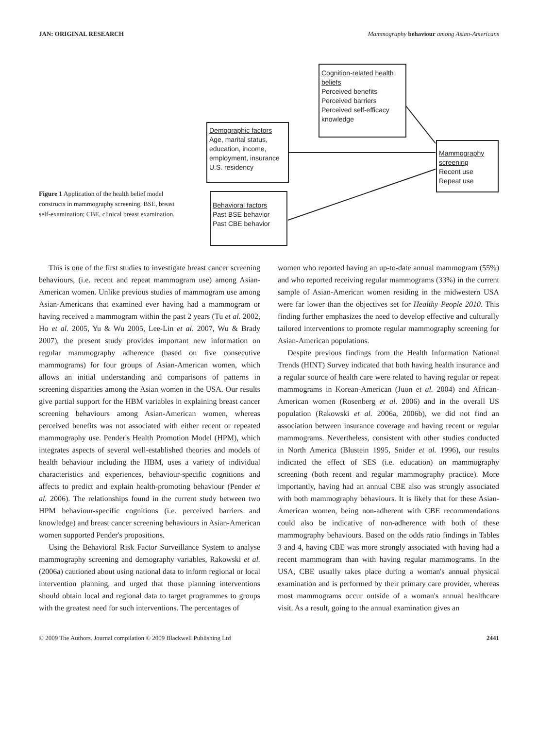JAN: ORIGINAL RESEARCH Mammography behaviour among Asian-Americans
Cognition-related health beliefs
Perceived benefits
Perceived barriers
Perceived self-efficacy
knowledge
Demographic factors
Age, marital status, education, income, employment, insurance U.S. residency
Mammography screening
Recent use
Repeat use
Behavioral factors
Past BSE behavior
Past CBE behavior
Figure 1 Application of the health belief model constructs in mammography screening. BSE, breast self-examination; CBE, clinical breast examination.
This is one of the first studies to investigate breast cancer screening behaviours, (i.e. recent and repeat mammogram use) among Asian-American women. Unlike previous studies of mammogram use among Asian-Americans that examined ever having had a mammogram or having received a mammogram within the past 2 years (Tu et al. 2002, Ho et al. 2005, Yu & Wu 2005, Lee-Lin et al. 2007, Wu & Brady 2007), the present study provides important new information on regular mammography adherence (based on five consecutive mammograms) for four groups of Asian-American women, which allows an initial understanding and comparisons of patterns in screening disparities among the Asian women in the USA. Our results give partial support for the HBM variables in explaining breast cancer screening behaviours among Asian-American women, whereas perceived benefits was not associated with either recent or repeated mammography use. Pender's Health Promotion Model (HPM), which integrates aspects of several well-established theories and models of health behaviour including the HBM, uses a variety of individual characteristics and experiences, behaviour-specific cognitions and affects to predict and explain health-promoting behaviour (Pender et al. 2006). The relationships found in the current study between two HPM behaviour-specific cognitions (i.e. perceived barriers and knowledge) and breast cancer screening behaviours in Asian-American women supported Pender's propositions.
Using the Behavioral Risk Factor Surveillance System to analyse mammography screening and demography variables, Rakowski et al. (2006a) cautioned about using national data to inform regional or local intervention planning, and urged that those planning interventions should obtain local and regional data to target programmes to groups with the greatest need for such interventions. The percentages of
women who reported having an up-to-date annual mammogram (55%) and who reported receiving regular mammograms (33%) in the current sample of Asian-American women residing in the midwestern USA were far lower than the objectives set for Healthy People 2010. This finding further emphasizes the need to develop effective and culturally tailored interventions to promote regular mammography screening for Asian-American populations.
Despite previous findings from the Health Information National Trends (HINT) Survey indicated that both having health insurance and a regular source of health care were related to having regular or repeat mammograms in Korean-American (Juon et al. 2004) and African-American women (Rosenberg et al. 2006) and in the overall US population (Rakowski et al. 2006a, 2006b), we did not find an association between insurance coverage and having recent or regular mammograms. Nevertheless, consistent with other studies conducted in North America (Blustein 1995, Snider et al. 1996), our results indicated the effect of SES (i.e. education) on mammography screening (both recent and regular mammography practice). More importantly, having had an annual CBE also was strongly associated with both mammography behaviours. It is likely that for these Asian-American women, being non-adherent with CBE recommendations could also be indicative of non-adherence with both of these mammography behaviours. Based on the odds ratio findings in Tables 3 and 4, having CBE was more strongly associated with having had a recent mammogram than with having regular mammograms. In the USA, CBE usually takes place during a woman's annual physical examination and is performed by their primary care provider, whereas most mammograms occur outside of a woman's annual healthcare visit. As a result, going to the annual examination gives an
© 2009 The Authors. Journal compilation © 2009 Blackwell Publishing Ltd 2441